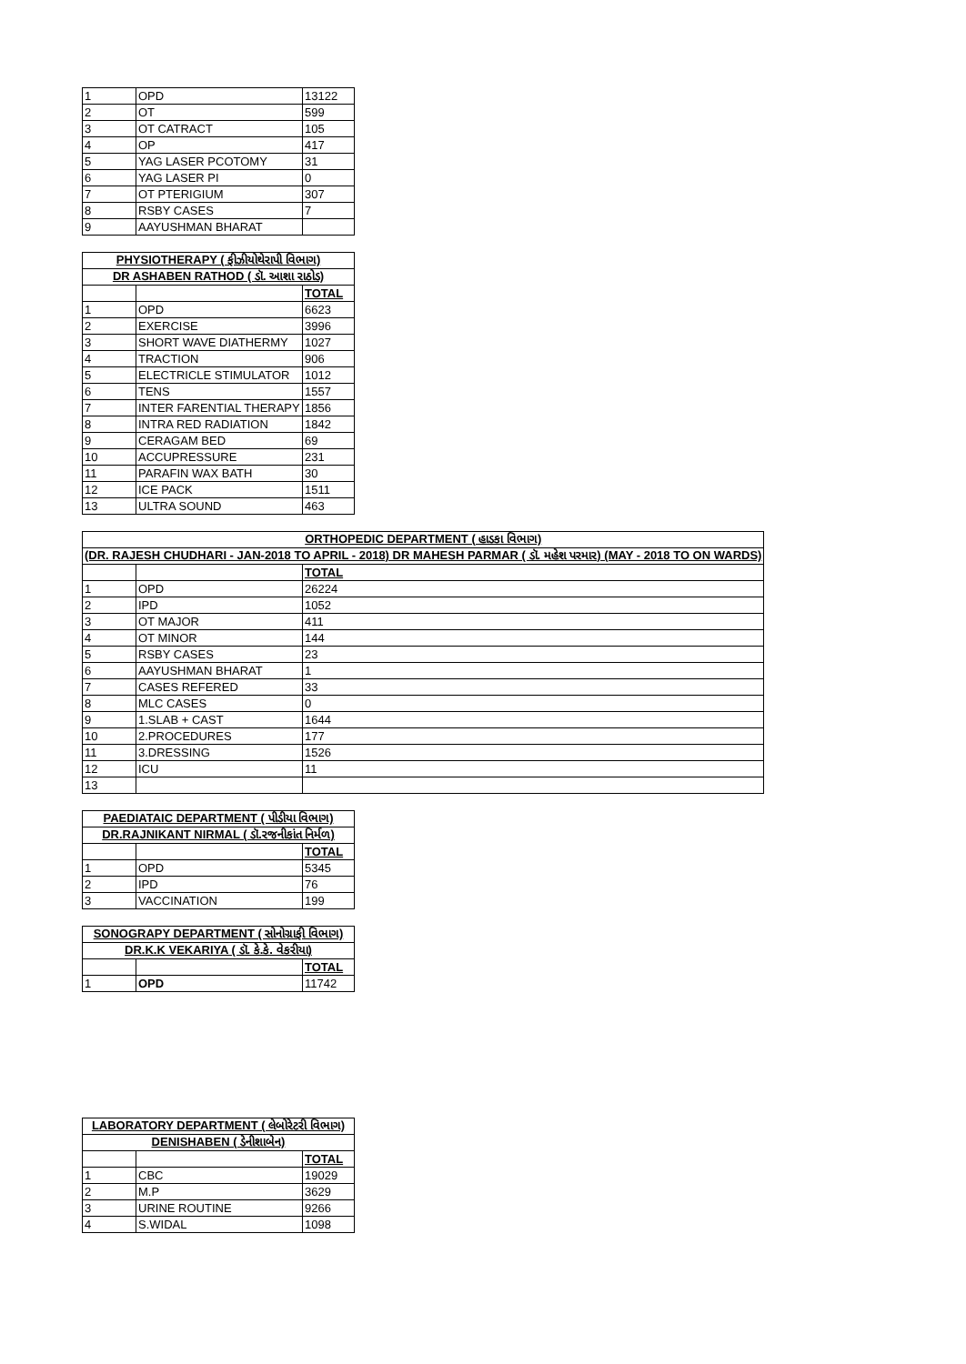| 1 | OPD | 13122 |
| 2 | OT | 599 |
| 3 | OT CATRACT | 105 |
| 4 | OP | 417 |
| 5 | YAG LASER PCOTOMY | 31 |
| 6 | YAG LASER PI | 0 |
| 7 | OT PTERIGIUM | 307 |
| 8 | RSBY CASES | 7 |
| 9 | AAYUSHMAN BHARAT | |
| PHYSIOTHERAPY ( ફીઝીયોથેરાપી વિભાગ) | | |
| --- | --- | --- |
| DR ASHABEN RATHOD ( ડૉ. આશા રાઠોડ) | | |
| | | TOTAL |
| 1 | OPD | 6623 |
| 2 | EXERCISE | 3996 |
| 3 | SHORT WAVE DIATHERMY | 1027 |
| 4 | TRACTION | 906 |
| 5 | ELECTRICLE STIMULATOR | 1012 |
| 6 | TENS | 1557 |
| 7 | INTER FARENTIAL THERAPY | 1856 |
| 8 | INTRA RED RADIATION | 1842 |
| 9 | CERAGAM BED | 69 |
| 10 | ACCUPRESSURE | 231 |
| 11 | PARAFIN WAX BATH | 30 |
| 12 | ICE PACK | 1511 |
| 13 | ULTRA SOUND | 463 |
| ORTHOPEDIC DEPARTMENT ( હાડકા વિભાગ) | | |
| --- | --- | --- |
| (DR. RAJESH CHUDHARI - JAN-2018 TO APRIL - 2018) DR MAHESH PARMAR ( ડૉ. મહેશ પરમાર) (MAY - 2018 TO ON WARDS) | | |
| | | TOTAL |
| 1 | OPD | 26224 |
| 2 | IPD | 1052 |
| 3 | OT MAJOR | 411 |
| 4 | OT MINOR | 144 |
| 5 | RSBY CASES | 23 |
| 6 | AAYUSHMAN BHARAT | 1 |
| 7 | CASES REFERED | 33 |
| 8 | MLC CASES | 0 |
| 9 | 1.SLAB + CAST | 1644 |
| 10 | 2.PROCEDURES | 177 |
| 11 | 3.DRESSING | 1526 |
| 12 | ICU | 11 |
| 13 | | |
| PAEDIATAIC DEPARTMENT ( પીડીયા વિભાગ) | | |
| --- | --- | --- |
| DR.RAJNIKANT NIRMAL ( ડૉ.રજનીકાંત નિર્મળ) | | |
| | | TOTAL |
| 1 | OPD | 5345 |
| 2 | IPD | 76 |
| 3 | VACCINATION | 199 |
| SONOGRAPY DEPARTMENT ( સોનોગ્રાફી વિભાગ) | | |
| --- | --- | --- |
| DR.K.K VEKARIYA ( ડૉ. કે.કે. વેકરીયા) | | |
| | | TOTAL |
| 1 | OPD | 11742 |
| LABORATORY DEPARTMENT ( લેબોરેટરી વિભાગ) | | |
| --- | --- | --- |
| DENISHABEN ( ડેનીશાબેન) | | |
| | | TOTAL |
| 1 | CBC | 19029 |
| 2 | M.P | 3629 |
| 3 | URINE ROUTINE | 9266 |
| 4 | S.WIDAL | 1098 |